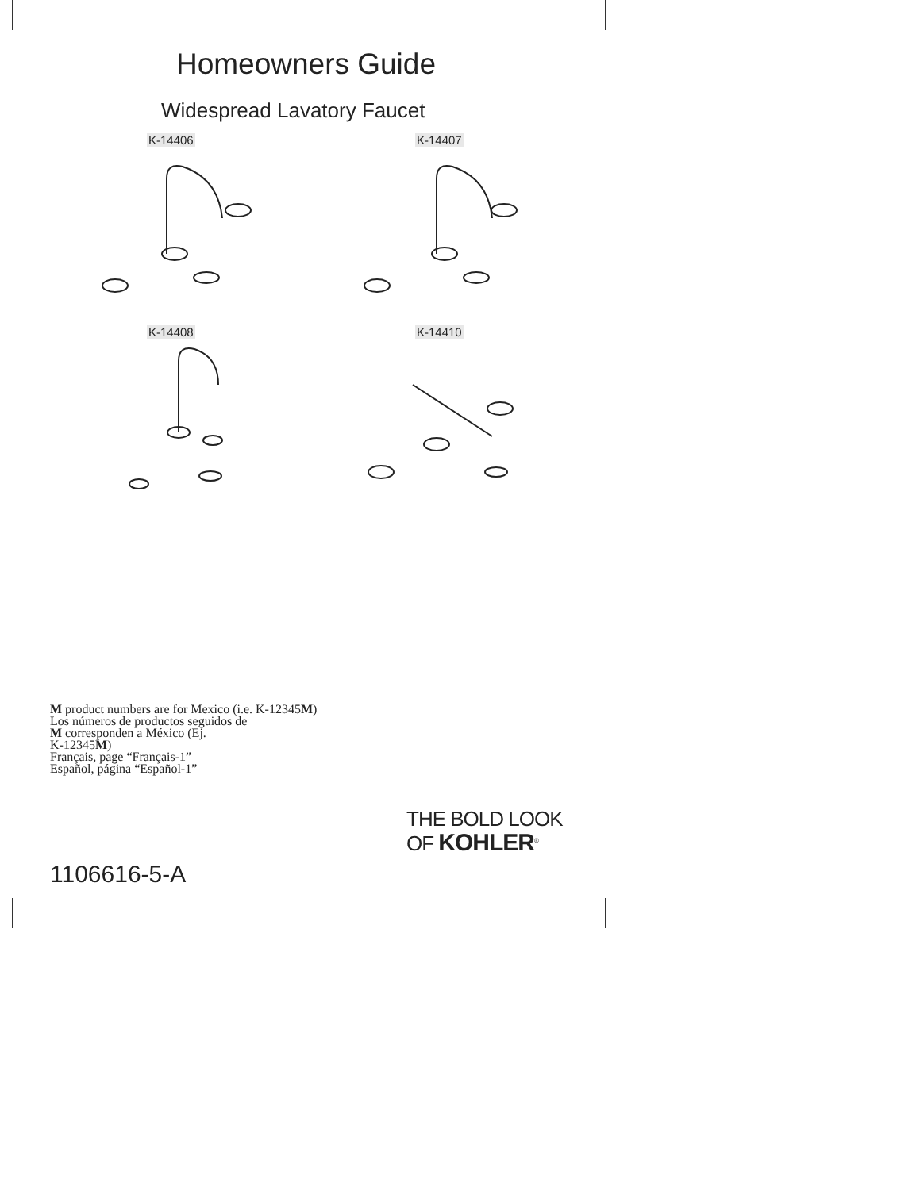Homeowners Guide
Widespread Lavatory Faucet
K-14406 K-14407
K-14408 K-14410
M product numbers are for Mexico (i.e. K-12345M)
Los números de productos seguidos de
M corresponden a México (Ej.
K-12345M)
Français, page “Français-1”
Español, página “Español-1”
THE BOLD LOOK
OF KOHLER<sup>®</sup>
1106616-5-A